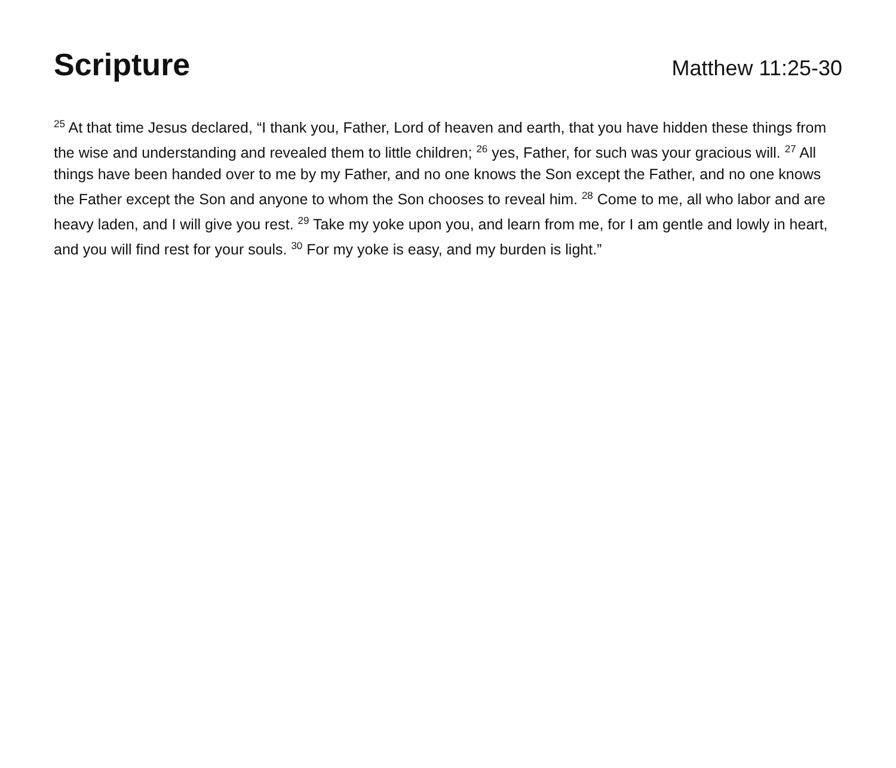Scripture
Matthew 11:25-30
<sup>25</sup> At that time Jesus declared, “I thank you, Father, Lord of heaven and earth, that you have hidden these things from the wise and understanding and revealed them to little children; <sup>26</sup> yes, Father, for such was your gracious will. <sup>27</sup> All things have been handed over to me by my Father, and no one knows the Son except the Father, and no one knows the Father except the Son and anyone to whom the Son chooses to reveal him. <sup>28</sup> Come to me, all who labor and are heavy laden, and I will give you rest. <sup>29</sup> Take my yoke upon you, and learn from me, for I am gentle and lowly in heart, and you will find rest for your souls. <sup>30</sup> For my yoke is easy, and my burden is light.”